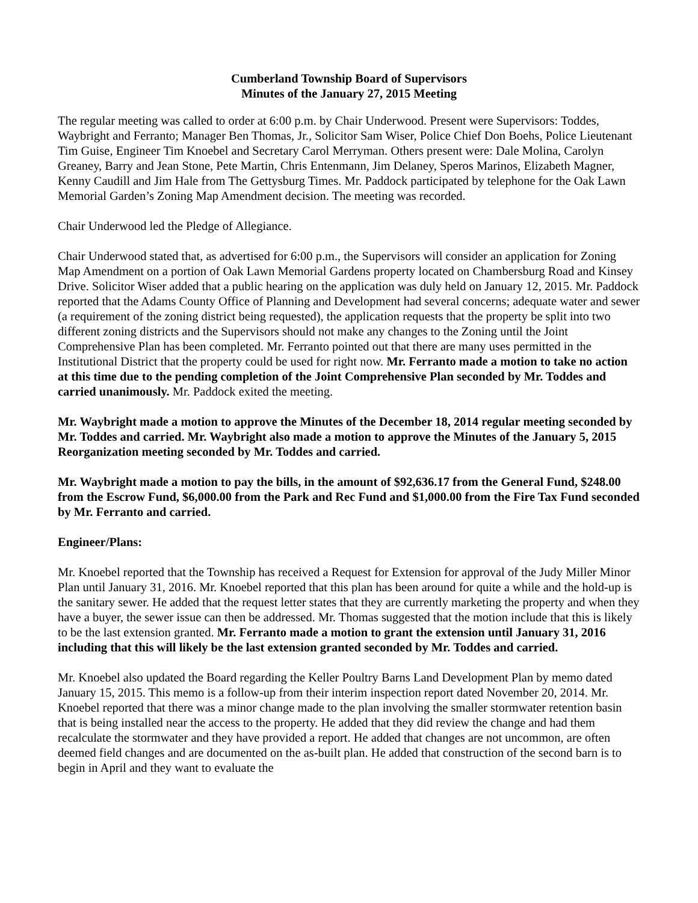Cumberland Township Board of Supervisors
Minutes of the January 27, 2015 Meeting
The regular meeting was called to order at 6:00 p.m. by Chair Underwood. Present were Supervisors: Toddes, Waybright and Ferranto; Manager Ben Thomas, Jr., Solicitor Sam Wiser, Police Chief Don Boehs, Police Lieutenant Tim Guise, Engineer Tim Knoebel and Secretary Carol Merryman. Others present were: Dale Molina, Carolyn Greaney, Barry and Jean Stone, Pete Martin, Chris Entenmann, Jim Delaney, Speros Marinos, Elizabeth Magner, Kenny Caudill and Jim Hale from The Gettysburg Times. Mr. Paddock participated by telephone for the Oak Lawn Memorial Garden’s Zoning Map Amendment decision. The meeting was recorded.
Chair Underwood led the Pledge of Allegiance.
Chair Underwood stated that, as advertised for 6:00 p.m., the Supervisors will consider an application for Zoning Map Amendment on a portion of Oak Lawn Memorial Gardens property located on Chambersburg Road and Kinsey Drive. Solicitor Wiser added that a public hearing on the application was duly held on January 12, 2015. Mr. Paddock reported that the Adams County Office of Planning and Development had several concerns; adequate water and sewer (a requirement of the zoning district being requested), the application requests that the property be split into two different zoning districts and the Supervisors should not make any changes to the Zoning until the Joint Comprehensive Plan has been completed. Mr. Ferranto pointed out that there are many uses permitted in the Institutional District that the property could be used for right now. Mr. Ferranto made a motion to take no action at this time due to the pending completion of the Joint Comprehensive Plan seconded by Mr. Toddes and carried unanimously. Mr. Paddock exited the meeting.
Mr. Waybright made a motion to approve the Minutes of the December 18, 2014 regular meeting seconded by Mr. Toddes and carried. Mr. Waybright also made a motion to approve the Minutes of the January 5, 2015 Reorganization meeting seconded by Mr. Toddes and carried.
Mr. Waybright made a motion to pay the bills, in the amount of $92,636.17 from the General Fund, $248.00 from the Escrow Fund, $6,000.00 from the Park and Rec Fund and $1,000.00 from the Fire Tax Fund seconded by Mr. Ferranto and carried.
Engineer/Plans:
Mr. Knoebel reported that the Township has received a Request for Extension for approval of the Judy Miller Minor Plan until January 31, 2016. Mr. Knoebel reported that this plan has been around for quite a while and the hold-up is the sanitary sewer. He added that the request letter states that they are currently marketing the property and when they have a buyer, the sewer issue can then be addressed. Mr. Thomas suggested that the motion include that this is likely to be the last extension granted. Mr. Ferranto made a motion to grant the extension until January 31, 2016 including that this will likely be the last extension granted seconded by Mr. Toddes and carried.
Mr. Knoebel also updated the Board regarding the Keller Poultry Barns Land Development Plan by memo dated January 15, 2015. This memo is a follow-up from their interim inspection report dated November 20, 2014. Mr. Knoebel reported that there was a minor change made to the plan involving the smaller stormwater retention basin that is being installed near the access to the property. He added that they did review the change and had them recalculate the stormwater and they have provided a report. He added that changes are not uncommon, are often deemed field changes and are documented on the as-built plan. He added that construction of the second barn is to begin in April and they want to evaluate the